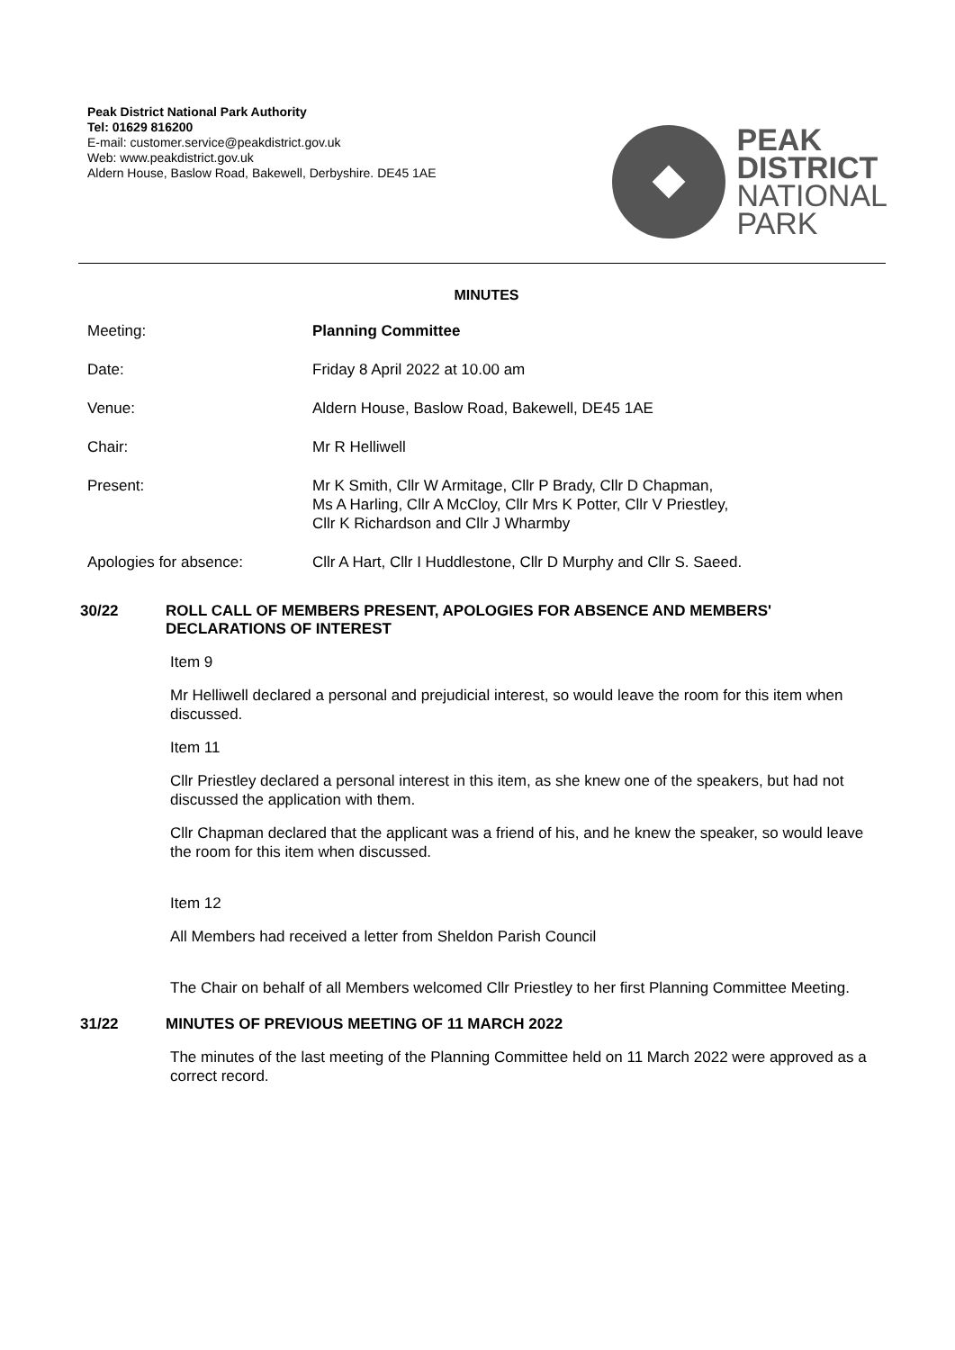Peak District National Park Authority
Tel: 01629 816200
E-mail: customer.service@peakdistrict.gov.uk
Web: www.peakdistrict.gov.uk
Aldern House, Baslow Road, Bakewell, Derbyshire. DE45 1AE
PEAK
DISTRICT
NATIONAL
PARK
MINUTES
Meeting: Planning Committee
Date: Friday 8 April 2022 at 10.00 am
Venue: Aldern House, Baslow Road, Bakewell, DE45 1AE
Chair: Mr R Helliwell
Present: Mr K Smith, Cllr W Armitage, Cllr P Brady, Cllr D Chapman,
Ms A Harling, Cllr A McCloy, Cllr Mrs K Potter, Cllr V Priestley,
Cllr K Richardson and Cllr J Wharmby
Apologies for absence: Cllr A Hart, Cllr I Huddlestone, Cllr D Murphy and Cllr S. Saeed.
30/22
ROLL CALL OF MEMBERS PRESENT, APOLOGIES FOR ABSENCE AND MEMBERS' DECLARATIONS OF INTEREST
Item 9
Mr Helliwell declared a personal and prejudicial interest, so would leave the room for this item when discussed.
Item 11
Cllr Priestley declared a personal interest in this item, as she knew one of the speakers, but had not discussed the application with them.
Cllr Chapman declared that the applicant was a friend of his, and he knew the speaker, so would leave the room for this item when discussed.
Item 12
All Members had received a letter from Sheldon Parish Council
The Chair on behalf of all Members welcomed Cllr Priestley to her first Planning Committee Meeting.
31/22
MINUTES OF PREVIOUS MEETING OF 11 MARCH 2022
The minutes of the last meeting of the Planning Committee held on 11 March 2022 were approved as a correct record.